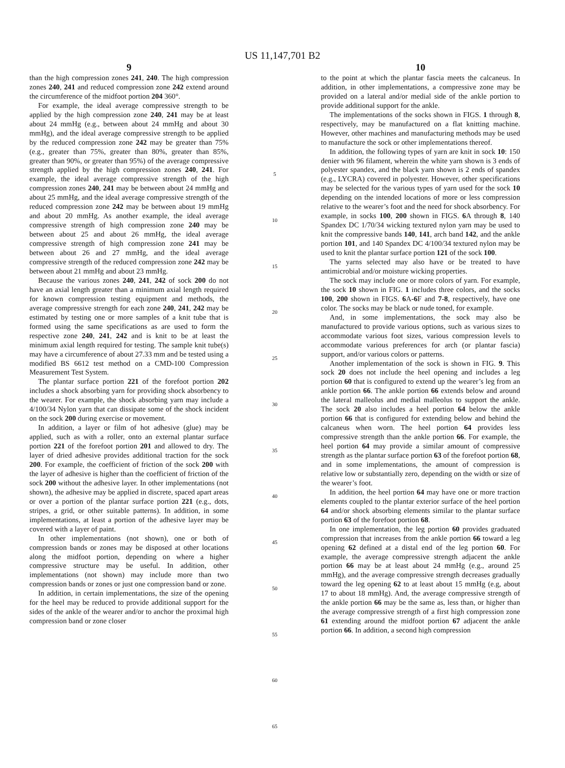US 11,147,701 B2
9
than the high compression zones 241, 240. The high compression zones 240, 241 and reduced compression zone 242 extend around the circumference of the midfoot portion 204 360°.
For example, the ideal average compressive strength to be applied by the high compression zone 240, 241 may be at least about 24 mmHg (e.g., between about 24 mmHg and about 30 mmHg), and the ideal average compressive strength to be applied by the reduced compression zone 242 may be greater than 75% (e.g., greater than 75%, greater than 80%, greater than 85%, greater than 90%, or greater than 95%) of the average compressive strength applied by the high compression zones 240, 241. For example, the ideal average compressive strength of the high compression zones 240, 241 may be between about 24 mmHg and about 25 mmHg, and the ideal average compressive strength of the reduced compression zone 242 may be between about 19 mmHg and about 20 mmHg. As another example, the ideal average compressive strength of high compression zone 240 may be between about 25 and about 26 mmHg, the ideal average compressive strength of high compression zone 241 may be between about 26 and 27 mmHg, and the ideal average compressive strength of the reduced compression zone 242 may be between about 21 mmHg and about 23 mmHg.
Because the various zones 240, 241, 242 of sock 200 do not have an axial length greater than a minimum axial length required for known compression testing equipment and methods, the average compressive strength for each zone 240, 241, 242 may be estimated by testing one or more samples of a knit tube that is formed using the same specifications as are used to form the respective zone 240, 241, 242 and is knit to be at least the minimum axial length required for testing. The sample knit tube(s) may have a circumference of about 27.33 mm and be tested using a modified BS 6612 test method on a CMD-100 Compression Measurement Test System.
The plantar surface portion 221 of the forefoot portion 202 includes a shock absorbing yarn for providing shock absorbency to the wearer. For example, the shock absorbing yarn may include a 4/100/34 Nylon yarn that can dissipate some of the shock incident on the sock 200 during exercise or movement.
In addition, a layer or film of hot adhesive (glue) may be applied, such as with a roller, onto an external plantar surface portion 221 of the forefoot portion 201 and allowed to dry. The layer of dried adhesive provides additional traction for the sock 200. For example, the coefficient of friction of the sock 200 with the layer of adhesive is higher than the coefficient of friction of the sock 200 without the adhesive layer. In other implementations (not shown), the adhesive may be applied in discrete, spaced apart areas or over a portion of the plantar surface portion 221 (e.g., dots, stripes, a grid, or other suitable patterns). In addition, in some implementations, at least a portion of the adhesive layer may be covered with a layer of paint.
In other implementations (not shown), one or both of compression bands or zones may be disposed at other locations along the midfoot portion, depending on where a higher compressive structure may be useful. In addition, other implementations (not shown) may include more than two compression bands or zones or just one compression band or zone.
In addition, in certain implementations, the size of the opening for the heel may be reduced to provide additional support for the sides of the ankle of the wearer and/or to anchor the proximal high compression band or zone closer
5
10
15
20
25
30
35
40
45
50
55
60
65
10
to the point at which the plantar fascia meets the calcaneus. In addition, in other implementations, a compressive zone may be provided on a lateral and/or medial side of the ankle portion to provide additional support for the ankle.
The implementations of the socks shown in FIGS. 1 through 8, respectively, may be manufactured on a flat knitting machine. However, other machines and manufacturing methods may be used to manufacture the sock or other implementations thereof.
In addition, the following types of yarn are knit in sock 10: 150 denier with 96 filament, wherein the white yarn shown is 3 ends of polyester spandex, and the black yarn shown is 2 ends of spandex (e.g., LYCRA) covered in polyester. However, other specifications may be selected for the various types of yarn used for the sock 10 depending on the intended locations of more or less compression relative to the wearer’s foot and the need for shock absorbency. For example, in socks 100, 200 shown in FIGS. 6 A through 8, 140 Spandex DC 1/70/34 wicking textured nylon yarn may be used to knit the compressive bands 140, 141, arch band 142, and the ankle portion 101, and 140 Spandex DC 4/100/34 textured nylon may be used to knit the plantar surface portion 121 of the sock 100.
The yarns selected may also have or be treated to have antimicrobial and/or moisture wicking properties.
The sock may include one or more colors of yarn. For example, the sock 10 shown in FIG. 1 includes three colors, and the socks 100, 200 shown in FIGS. 6 A-6 F and 7-8, respectively, have one color. The socks may be black or nude toned, for example.
And, in some implementations, the sock may also be manufactured to provide various options, such as various sizes to accommodate various foot sizes, various compression levels to accommodate various preferences for arch (or plantar fascia) support, and/or various colors or patterns.
Another implementation of the sock is shown in FIG. 9. This sock 20 does not include the heel opening and includes a leg portion 60 that is configured to extend up the wearer’s leg from an ankle portion 66. The ankle portion 66 extends below and around the lateral malleolus and medial malleolus to support the ankle. The sock 20 also includes a heel portion 64 below the ankle portion 66 that is configured for extending below and behind the calcaneus when worn. The heel portion 64 provides less compressive strength than the ankle portion 66. For example, the heel portion 64 may provide a similar amount of compressive strength as the plantar surface portion 63 of the forefoot portion 68, and in some implementations, the amount of compression is relative low or substantially zero, depending on the width or size of the wearer’s foot.
In addition, the heel portion 64 may have one or more traction elements coupled to the plantar exterior surface of the heel portion 64 and/or shock absorbing elements similar to the plantar surface portion 63 of the forefoot portion 68.
In one implementation, the leg portion 60 provides graduated compression that increases from the ankle portion 66 toward a leg opening 62 defined at a distal end of the leg portion 60. For example, the average compressive strength adjacent the ankle portion 66 may be at least about 24 mmHg (e.g., around 25 mmHg), and the average compressive strength decreases gradually toward the leg opening 62 to at least about 15 mmHg (e.g, about 17 to about 18 mmHg). And, the average compressive strength of the ankle portion 66 may be the same as, less than, or higher than the average compressive strength of a first high compression zone 61 extending around the midfoot portion 67 adjacent the ankle portion 66. In addition, a second high compression